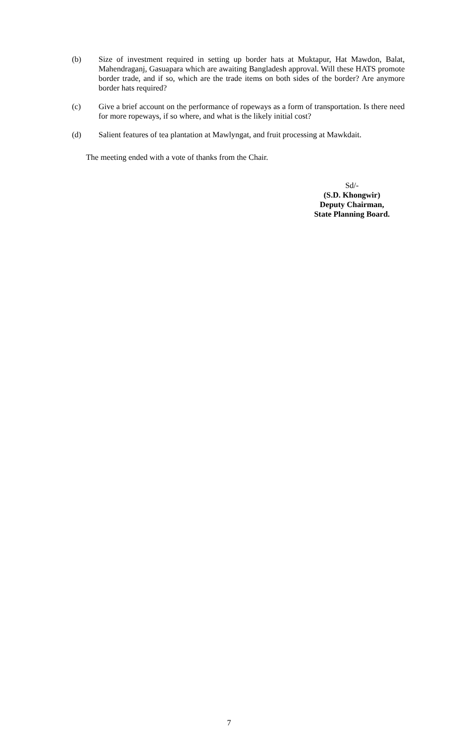(b) Size of investment required in setting up border hats at Muktapur, Hat Mawdon, Balat, Mahendraganj, Gasuapara which are awaiting Bangladesh approval. Will these HATS promote border trade, and if so, which are the trade items on both sides of the border? Are anymore border hats required?
(c) Give a brief account on the performance of ropeways as a form of transportation. Is there need for more ropeways, if so where, and what is the likely initial cost?
(d) Salient features of tea plantation at Mawlyngat, and fruit processing at Mawkdait.
The meeting ended with a vote of thanks from the Chair.
Sd/-
(S.D. Khongwir)
Deputy Chairman,
State Planning Board.
7